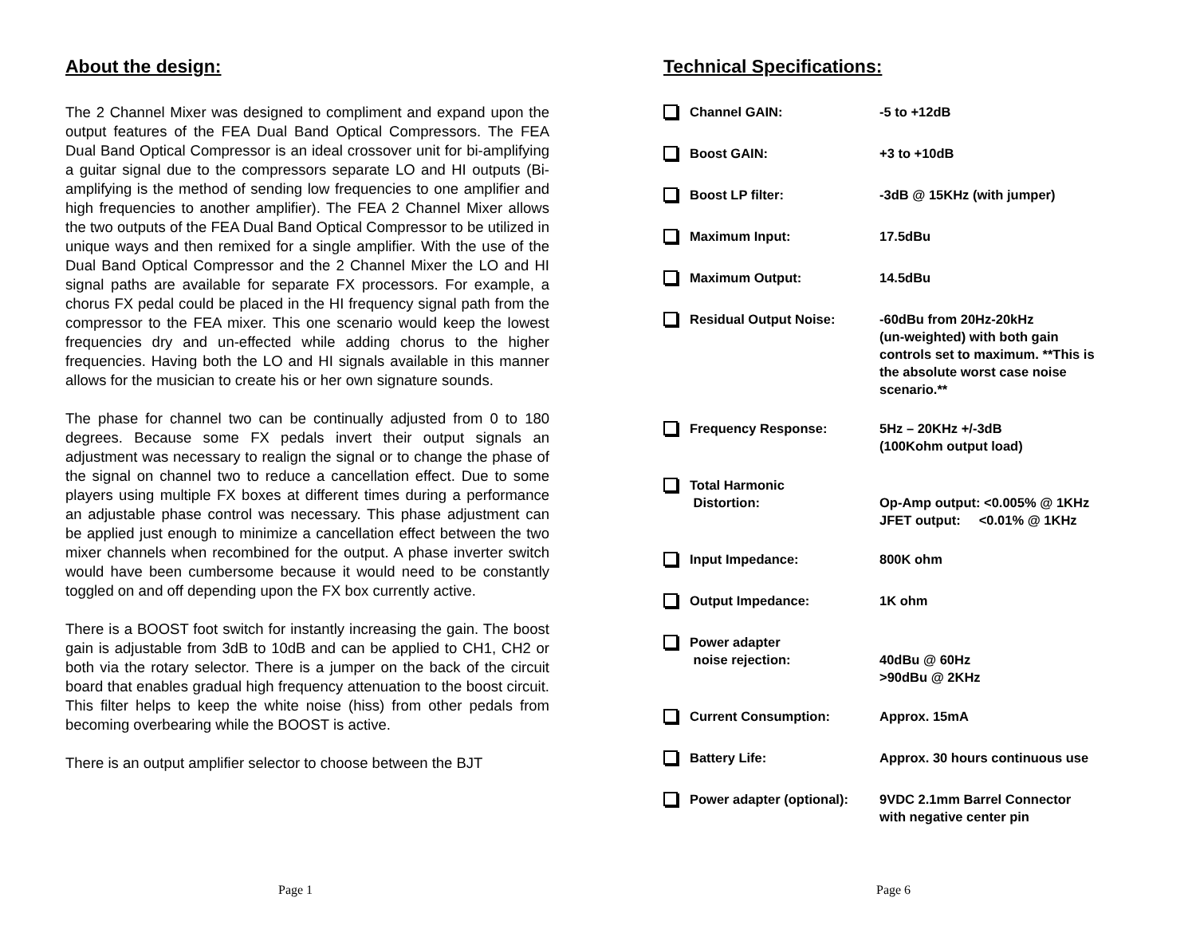About the design:
The 2 Channel Mixer was designed to compliment and expand upon the output features of the FEA Dual Band Optical Compressors. The FEA Dual Band Optical Compressor is an ideal crossover unit for bi-amplifying a guitar signal due to the compressors separate LO and HI outputs (Bi-amplifying is the method of sending low frequencies to one amplifier and high frequencies to another amplifier). The FEA 2 Channel Mixer allows the two outputs of the FEA Dual Band Optical Compressor to be utilized in unique ways and then remixed for a single amplifier. With the use of the Dual Band Optical Compressor and the 2 Channel Mixer the LO and HI signal paths are available for separate FX processors. For example, a chorus FX pedal could be placed in the HI frequency signal path from the compressor to the FEA mixer. This one scenario would keep the lowest frequencies dry and un-effected while adding chorus to the higher frequencies. Having both the LO and HI signals available in this manner allows for the musician to create his or her own signature sounds.
The phase for channel two can be continually adjusted from 0 to 180 degrees. Because some FX pedals invert their output signals an adjustment was necessary to realign the signal or to change the phase of the signal on channel two to reduce a cancellation effect. Due to some players using multiple FX boxes at different times during a performance an adjustable phase control was necessary. This phase adjustment can be applied just enough to minimize a cancellation effect between the two mixer channels when recombined for the output. A phase inverter switch would have been cumbersome because it would need to be constantly toggled on and off depending upon the FX box currently active.
There is a BOOST foot switch for instantly increasing the gain. The boost gain is adjustable from 3dB to 10dB and can be applied to CH1, CH2 or both via the rotary selector. There is a jumper on the back of the circuit board that enables gradual high frequency attenuation to the boost circuit. This filter helps to keep the white noise (hiss) from other pedals from becoming overbearing while the BOOST is active.
There is an output amplifier selector to choose between the BJT
Technical Specifications:
| | Channel GAIN: | -5 to +12dB |
| | Boost GAIN: | +3 to +10dB |
| | Boost LP filter: | -3dB @ 15KHz (with jumper) |
| | Maximum Input: | 17.5dBu |
| | Maximum Output: | 14.5dBu |
| | Residual Output Noise: | -60dBu from 20Hz-20kHz (un-weighted) with both gain controls set to maximum. **This is the absolute worst case noise scenario.** |
| | Frequency Response: | 5Hz – 20KHz +/-3dB (100Kohm output load) |
| | Total Harmonic Distortion: | Op-Amp output: <0.005% @ 1KHz JFET output: <0.01% @ 1KHz |
| | Input Impedance: | 800K ohm |
| | Output Impedance: | 1K ohm |
| | Power adapter noise rejection: | 40dBu @ 60Hz >90dBu @ 2KHz |
| | Current Consumption: | Approx. 15mA |
| | Battery Life: | Approx. 30 hours continuous use |
| | Power adapter (optional): | 9VDC 2.1mm Barrel Connector with negative center pin |
Page 1 Page 6